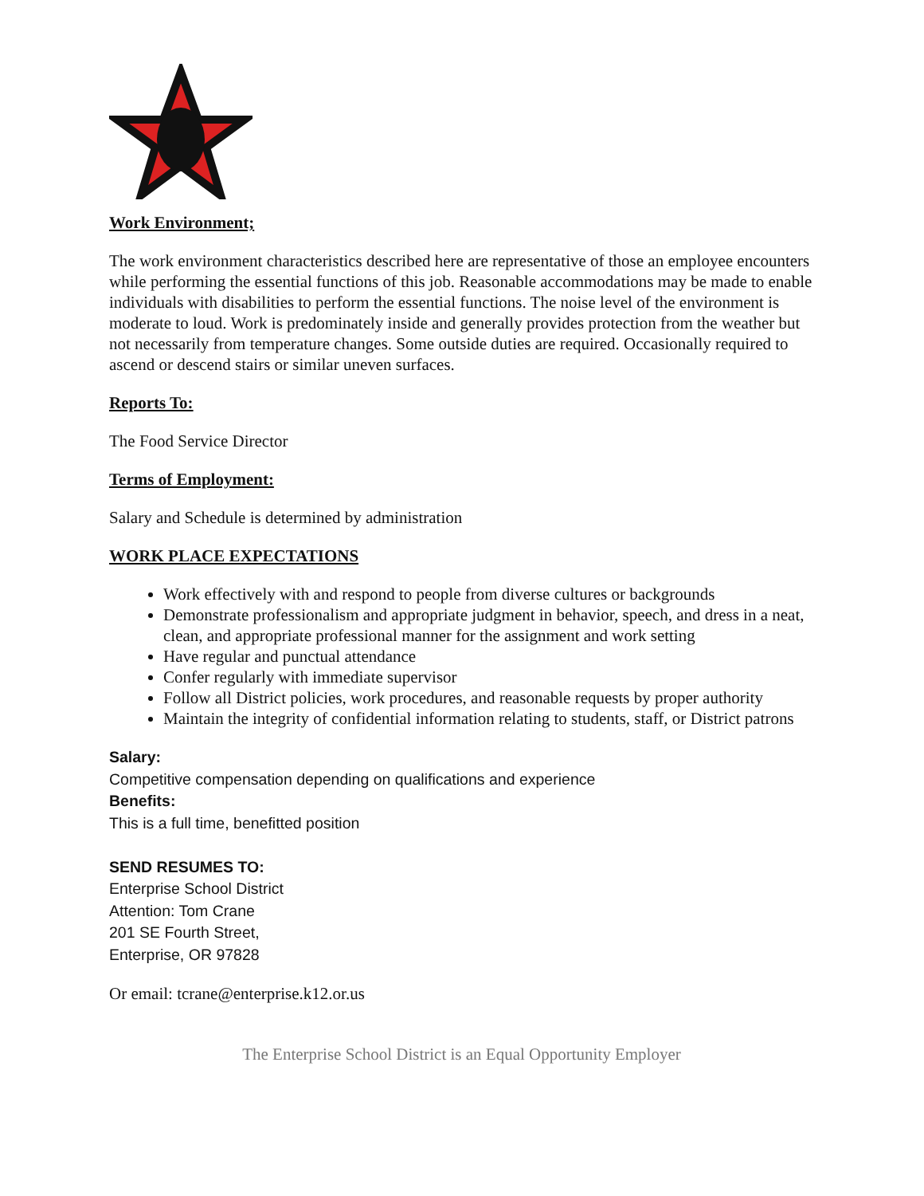Work Environment;
The work environment characteristics described here are representative of those an employee encounters while performing the essential functions of this job. Reasonable accommodations may be made to enable individuals with disabilities to perform the essential functions. The noise level of the environment is moderate to loud. Work is predominately inside and generally provides protection from the weather but not necessarily from temperature changes. Some outside duties are required. Occasionally required to ascend or descend stairs or similar uneven surfaces.
Reports To:
The Food Service Director
Terms of Employment:
Salary and Schedule is determined by administration
WORK PLACE EXPECTATIONS
Work effectively with and respond to people from diverse cultures or backgrounds
Demonstrate professionalism and appropriate judgment in behavior, speech, and dress in a neat, clean, and appropriate professional manner for the assignment and work setting
Have regular and punctual attendance
Confer regularly with immediate supervisor
Follow all District policies, work procedures, and reasonable requests by proper authority
Maintain the integrity of confidential information relating to students, staff, or District patrons
Salary:
Competitive compensation depending on qualifications and experience
Benefits:
This is a full time, benefitted position
SEND RESUMES TO:
Enterprise School District
Attention: Tom Crane
201 SE Fourth Street,
Enterprise, OR 97828
Or email: tcrane@enterprise.k12.or.us
The Enterprise School District is an Equal Opportunity Employer